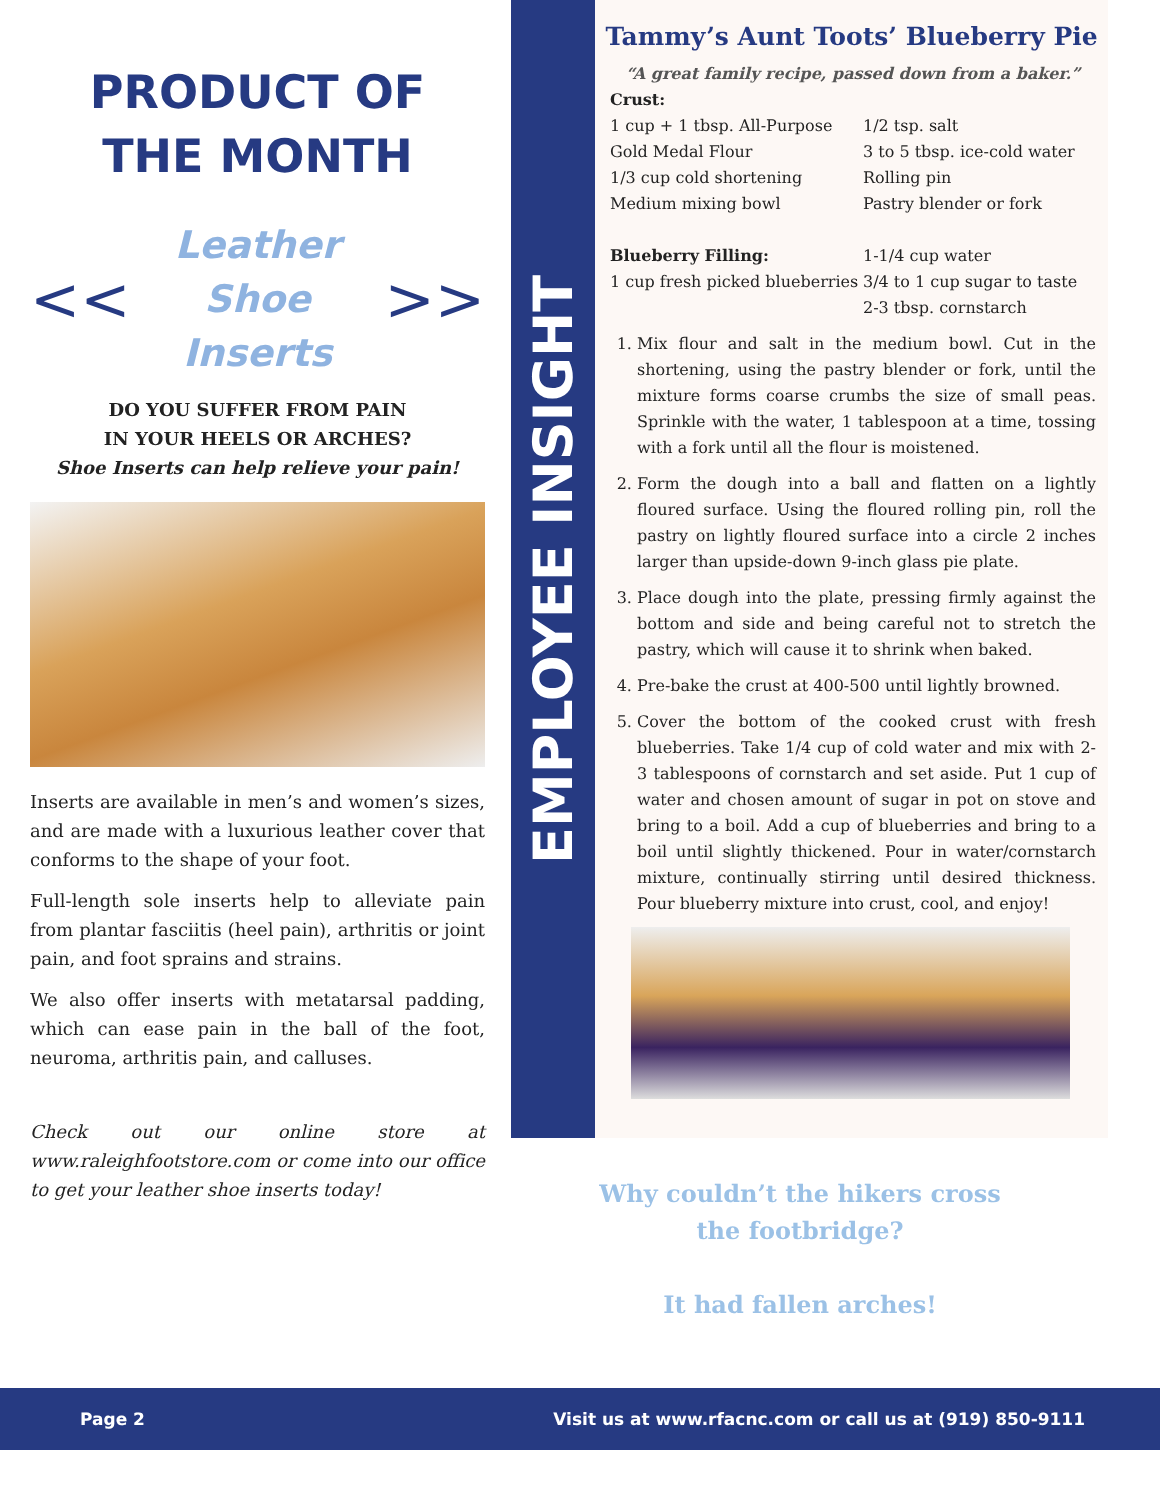PRODUCT OF
THE MONTH
<< Leather Shoe
Inserts >>
DO YOU SUFFER FROM PAIN
IN YOUR HEELS OR ARCHES?
Shoe Inserts can help relieve your pain!
Inserts are available in men’s and women’s sizes, and are made with a luxurious leather cover that conforms to the shape of your foot.
Full-length sole inserts help to alleviate pain from plantar fasciitis (heel pain), arthritis or joint pain, and foot sprains and strains.
We also offer inserts with metatarsal padding, which can ease pain in the ball of the foot, neuroma, arthritis pain, and calluses.
Check out our online store at www.raleighfootstore.com or come into our office to get your leather shoe inserts today!
EMPLOYEE INSIGHT
Tammy’s Aunt Toots’ Blueberry Pie
“A great family recipe, passed down from a baker.”
Crust:
1 cup + 1 tbsp. All-Purpose Gold Medal Flour
1/3 cup cold shortening
Medium mixing bowl
1/2 tsp. salt
3 to 5 tbsp. ice-cold water
Rolling pin
Pastry blender or fork
Blueberry Filling:
1 cup fresh picked blueberries
1-1/4 cup water
3/4 to 1 cup sugar to taste
2-3 tbsp. cornstarch
1. Mix flour and salt in the medium bowl. Cut in the shortening, using the pastry blender or fork, until the mixture forms coarse crumbs the size of small peas. Sprinkle with the water, 1 tablespoon at a time, tossing with a fork until all the flour is moistened.
2. Form the dough into a ball and flatten on a lightly floured surface. Using the floured rolling pin, roll the pastry on lightly floured surface into a circle 2 inches larger than upside-down 9-inch glass pie plate.
3. Place dough into the plate, pressing firmly against the bottom and side and being careful not to stretch the pastry, which will cause it to shrink when baked.
4. Pre-bake the crust at 400-500 until lightly browned.
5. Cover the bottom of the cooked crust with fresh blueberries. Take 1/4 cup of cold water and mix with 2-3 tablespoons of cornstarch and set aside. Put 1 cup of water and chosen amount of sugar in pot on stove and bring to a boil. Add a cup of blueberries and bring to a boil until slightly thickened. Pour in water/cornstarch mixture, continually stirring until desired thickness. Pour blueberry mixture into crust, cool, and enjoy!
Why couldn’t the hikers cross the footbridge?
It had fallen arches!
Page 2 Visit us at www.rfacnc.com or call us at (919) 850-9111